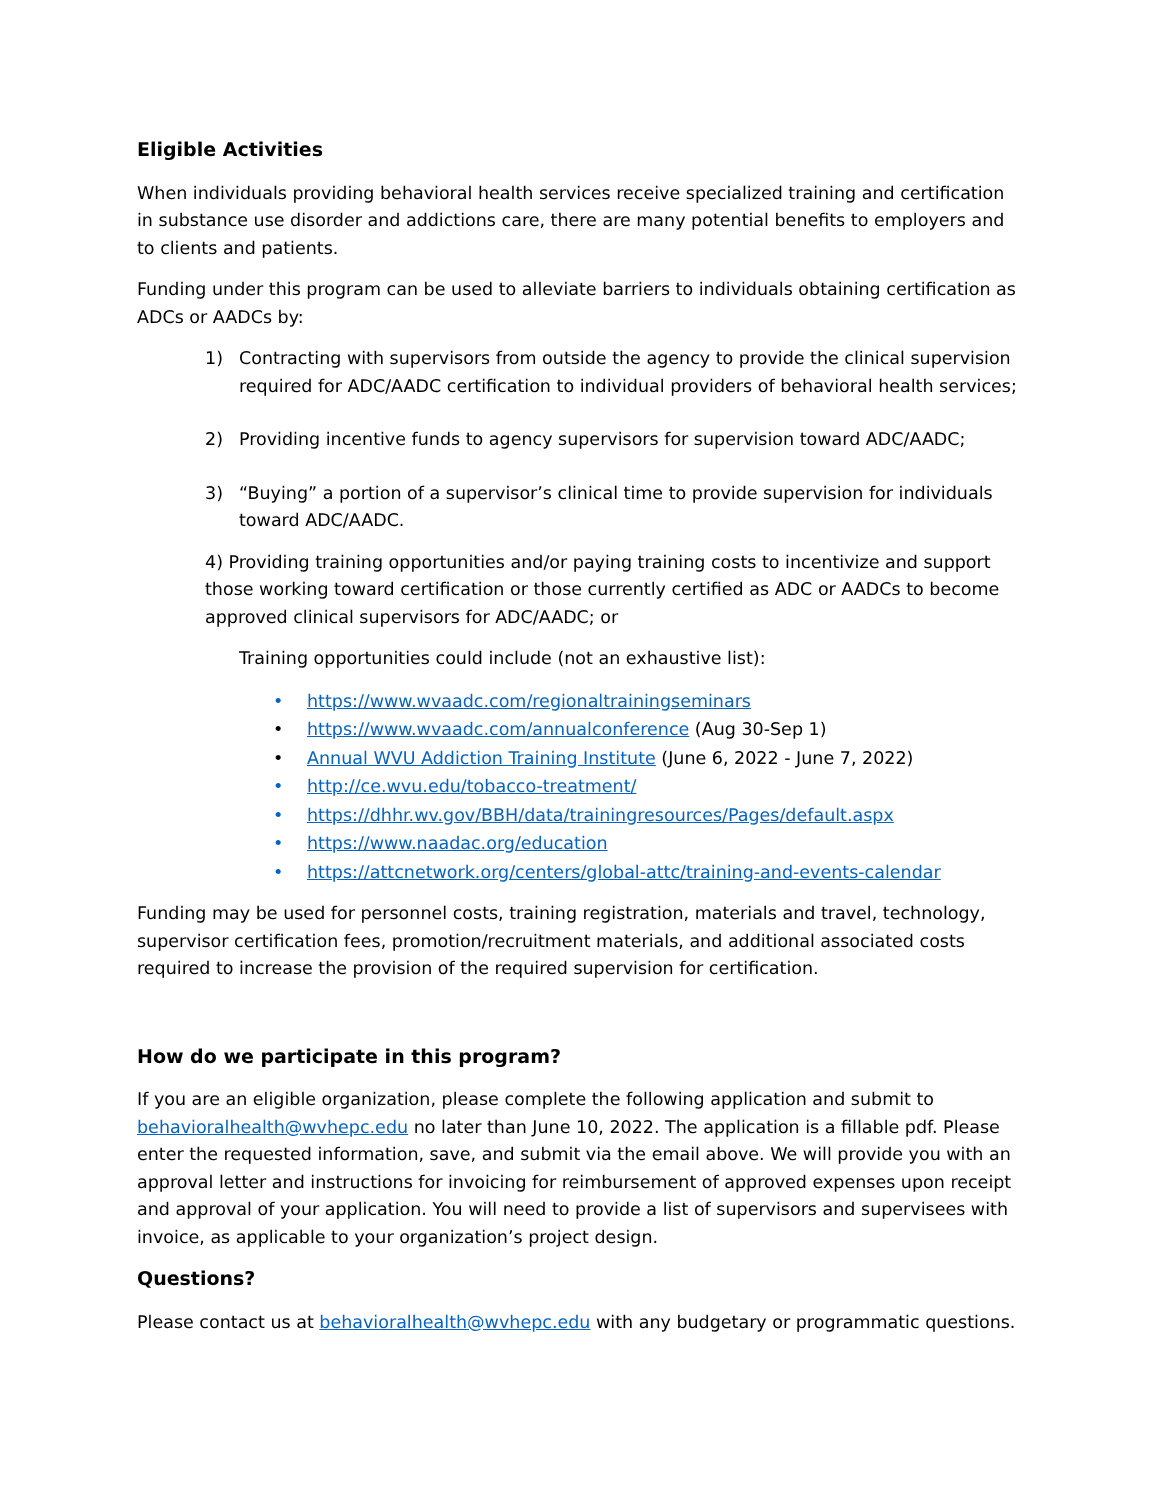Eligible Activities
When individuals providing behavioral health services receive specialized training and certification in substance use disorder and addictions care, there are many potential benefits to employers and to clients and patients.
Funding under this program can be used to alleviate barriers to individuals obtaining certification as ADCs or AADCs by:
1) Contracting with supervisors from outside the agency to provide the clinical supervision required for ADC/AADC certification to individual providers of behavioral health services;
2) Providing incentive funds to agency supervisors for supervision toward ADC/AADC;
3) “Buying” a portion of a supervisor’s clinical time to provide supervision for individuals toward ADC/AADC.
4) Providing training opportunities and/or paying training costs to incentivize and support those working toward certification or those currently certified as ADC or AADCs to become approved clinical supervisors for ADC/AADC; or
Training opportunities could include (not an exhaustive list):
• https://www.wvaadc.com/regionaltrainingseminars
• https://www.wvaadc.com/annualconference (Aug 30-Sep 1)
• Annual WVU Addiction Training Institute (June 6, 2022 - June 7, 2022)
• http://ce.wvu.edu/tobacco-treatment/
• https://dhhr.wv.gov/BBH/data/trainingresources/Pages/default.aspx
• https://www.naadac.org/education
• https://attcnetwork.org/centers/global-attc/training-and-events-calendar
Funding may be used for personnel costs, training registration, materials and travel, technology, supervisor certification fees, promotion/recruitment materials, and additional associated costs required to increase the provision of the required supervision for certification.
How do we participate in this program?
If you are an eligible organization, please complete the following application and submit to behavioralhealth@wvhepc.edu no later than June 10, 2022. The application is a fillable pdf. Please enter the requested information, save, and submit via the email above. We will provide you with an approval letter and instructions for invoicing for reimbursement of approved expenses upon receipt and approval of your application. You will need to provide a list of supervisors and supervisees with invoice, as applicable to your organization’s project design.
Questions?
Please contact us at behavioralhealth@wvhepc.edu with any budgetary or programmatic questions.